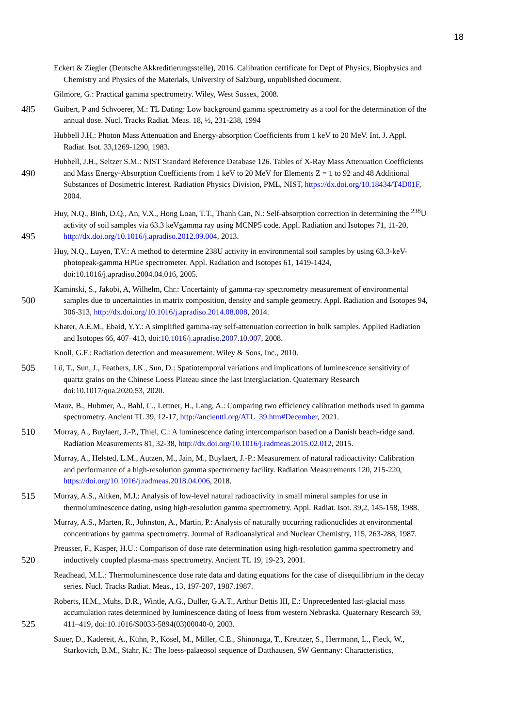18
Eckert & Ziegler (Deutsche Akkreditierungsstelle), 2016. Calibration certificate for Dept of Physics, Biophysics and
Chemistry and Physics of the Materials, University of Salzburg, unpublished document.
Gilmore, G.: Practical gamma spectrometry. Wiley, West Sussex, 2008.
485 Guibert, P and Schvoerer, M.: TL Dating: Low background gamma spectrometry as a tool for the determination of the
annual dose. Nucl. Tracks Radiat. Meas. 18, ½, 231-238, 1994
Hubbell J.H.: Photon Mass Attenuation and Energy-absorption Coefficients from 1 keV to 20 MeV. Int. J. Appl.
Radiat. Isot. 33,1269-1290, 1983.
Hubbell, J.H., Seltzer S.M.: NIST Standard Reference Database 126. Tables of X-Ray Mass Attenuation Coefficients
490 and Mass Energy-Absorption Coefficients from 1 keV to 20 MeV for Elements Z = 1 to 92 and 48 Additional
Substances of Dosimetric Interest. Radiation Physics Division, PML, NIST, https://dx.doi.org/10.18434/T4D01F,
2004.
Huy, N.Q., Binh, D.Q., An, V.X., Hong Loan, T.T., Thanh Can, N.: Self-absorption correction in determining the <sup>238</sup>U
activity of soil samples via 63.3 keVgamma ray using MCNP5 code. Appl. Radiation and Isotopes 71, 11-20,
495 http://dx.doi.org/10.1016/j.apradiso.2012.09.004, 2013.
Huy, N.Q., Luyen, T.V.: A method to determine 238U activity in environmental soil samples by using 63.3-keV-
photopeak-gamma HPGe spectrometer. Appl. Radiation and Isotopes 61, 1419-1424,
doi:10.1016/j.apradiso.2004.04.016, 2005.
Kaminski, S., Jakobi, A, Wilhelm, Chr.: Uncertainty of gamma-ray spectrometry measurement of environmental
500 samples due to uncertainties in matrix composition, density and sample geometry. Appl. Radiation and Isotopes 94,
306-313, http://dx.doi.org/10.1016/j.apradiso.2014.08.008, 2014.
Khater, A.E.M., Ebaid, Y.Y.: A simplified gamma-ray self-attenuation correction in bulk samples. Applied Radiation
and Isotopes 66, 407–413, doi:10.1016/j.apradiso.2007.10.007, 2008.
Knoll, G.F.: Radiation detection and measurement. Wiley & Sons, Inc., 2010.
505 Lü, T., Sun, J., Feathers, J.K., Sun, D.: Spatiotemporal variations and implications of luminescence sensitivity of
quartz grains on the Chinese Loess Plateau since the last interglaciation. Quaternary Research
doi:10.1017/qua.2020.53, 2020.
Mauz, B., Hubmer, A., Bahl, C., Lettner, H., Lang, A.: Comparing two efficiency calibration methods used in gamma
spectrometry. Ancient TL 39, 12-17, http://ancienttl.org/ATL_39.htm#December, 2021.
510 Murray, A., Buylaert, J.-P., Thiel, C.: A luminescence dating intercomparison based on a Danish beach-ridge sand.
Radiation Measurements 81, 32-38, http://dx.doi.org/10.1016/j.radmeas.2015.02.012, 2015.
Murray, A., Helsted, L.M., Autzen, M., Jain, M., Buylaert, J.-P.: Measurement of natural radioactivity: Calibration
and performance of a high-resolution gamma spectrometry facility. Radiation Measurements 120, 215-220,
https://doi.org/10.1016/j.radmeas.2018.04.006, 2018.
515 Murray, A.S., Aitken, M.J.: Analysis of low-level natural radioactivity in small mineral samples for use in
thermoluminescence dating, using high-resolution gamma spectrometry. Appl. Radiat. Isot. 39,2, 145-158, 1988.
Murray, A.S., Marten, R., Johnston, A., Martin, P.: Analysis of naturally occurring radionuclides at environmental
concentrations by gamma spectrometry. Journal of Radioanalytical and Nuclear Chemistry, 115, 263-288, 1987.
Preusser, F., Kasper, H.U.: Comparison of dose rate determination using high-resolution gamma spectrometry and
520 inductively coupled plasma-mass spectrometry. Ancient TL 19, 19-23, 2001.
Readhead, M.L.: Thermoluminescence dose rate data and dating equations for the case of disequilibrium in the decay
series. Nucl. Tracks Radiat. Meas., 13, 197-207, 1987.1987.
Roberts, H.M., Muhs, D.R., Wintle, A.G., Duller, G.A.T., Arthur Bettis III, E.: Unprecedented last-glacial mass
accumulation rates determined by luminescence dating of loess from western Nebraska. Quaternary Research 59,
525 411–419, doi:10.1016/S0033-5894(03)00040-0, 2003.
Sauer, D., Kadereit, A., Kühn, P., Kösel, M., Miller, C.E., Shinonaga, T., Kreutzer, S., Herrmann, L., Fleck, W.,
Starkovich, B.M., Stahr, K.: The loess-palaeosol sequence of Datthausen, SW Germany: Characteristics,